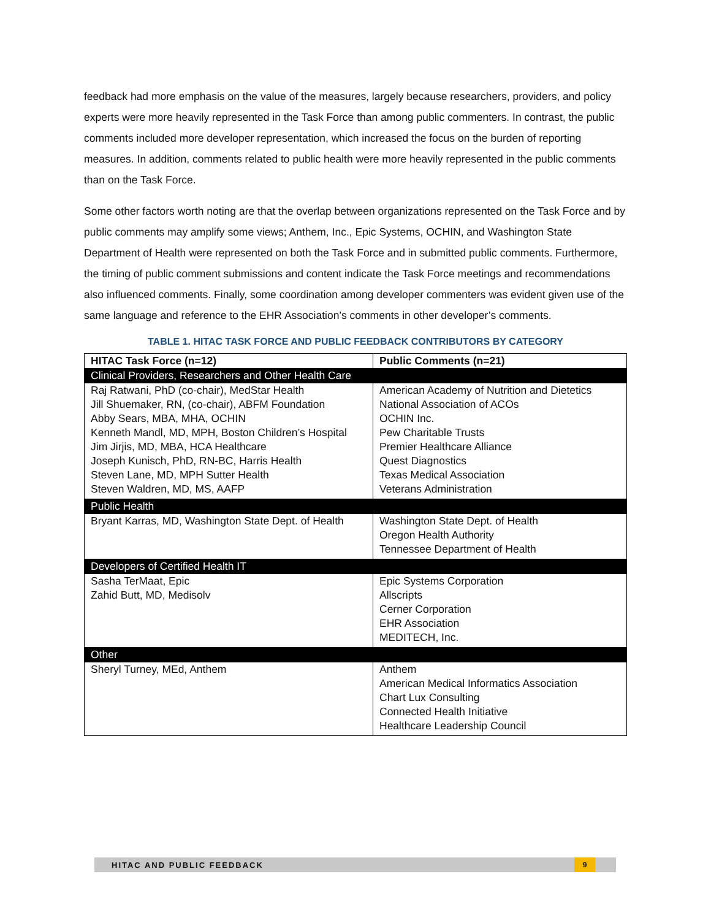feedback had more emphasis on the value of the measures, largely because researchers, providers, and policy experts were more heavily represented in the Task Force than among public commenters. In contrast, the public comments included more developer representation, which increased the focus on the burden of reporting measures. In addition, comments related to public health were more heavily represented in the public comments than on the Task Force.
Some other factors worth noting are that the overlap between organizations represented on the Task Force and by public comments may amplify some views; Anthem, Inc., Epic Systems, OCHIN, and Washington State Department of Health were represented on both the Task Force and in submitted public comments. Furthermore, the timing of public comment submissions and content indicate the Task Force meetings and recommendations also influenced comments. Finally, some coordination among developer commenters was evident given use of the same language and reference to the EHR Association’s comments in other developer’s comments.
TABLE 1. HITAC TASK FORCE AND PUBLIC FEEDBACK CONTRIBUTORS BY CATEGORY
| HITAC Task Force (n=12) | Public Comments (n=21) |
| --- | --- |
| Clinical Providers, Researchers and Other Health Care | |
| Raj Ratwani, PhD (co-chair), MedStar Health Jill Shuemaker, RN, (co-chair), ABFM Foundation Abby Sears, MBA, MHA, OCHIN Kenneth Mandl, MD, MPH, Boston Children’s Hospital Jim Jirjis, MD, MBA, HCA Healthcare Joseph Kunisch, PhD, RN-BC, Harris Health Steven Lane, MD, MPH Sutter Health Steven Waldren, MD, MS, AAFP | American Academy of Nutrition and Dietetics National Association of ACOs OCHIN Inc. Pew Charitable Trusts Premier Healthcare Alliance Quest Diagnostics Texas Medical Association Veterans Administration |
| Public Health | |
| Bryant Karras, MD, Washington State Dept. of Health | Washington State Dept. of Health Oregon Health Authority Tennessee Department of Health |
| Developers of Certified Health IT | |
| Sasha TerMaat, Epic Zahid Butt, MD, Medisolv | Epic Systems Corporation Allscripts Cerner Corporation EHR Association MEDITECH, Inc. |
| Other | |
| Sheryl Turney, MEd, Anthem | Anthem American Medical Informatics Association Chart Lux Consulting Connected Health Initiative Healthcare Leadership Council |
HITAC AND PUBLIC FEEDBACK 9